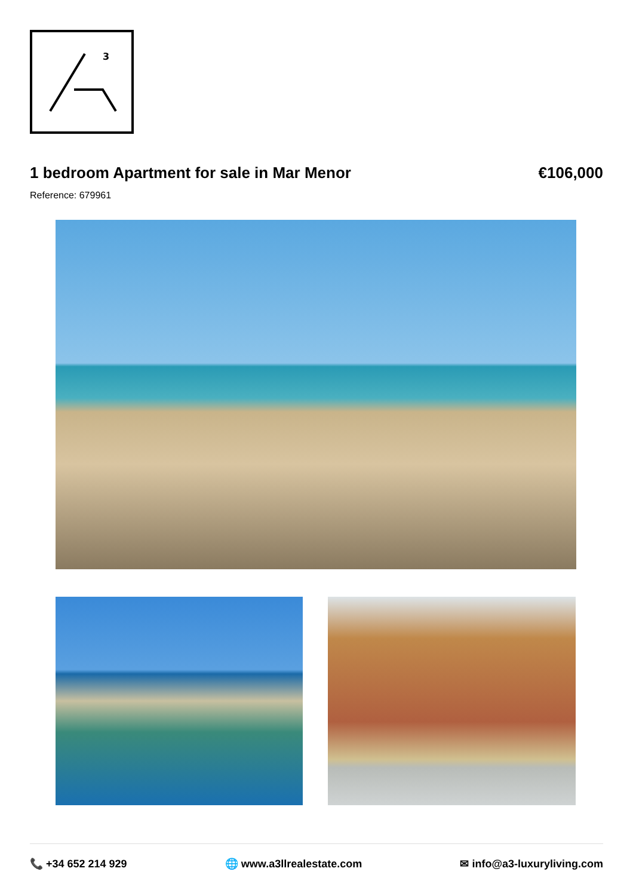3
1 bedroom Apartment for sale in Mar Menor €106,000
Reference: 679961
📞 +34 652 214 929 🌐 www.a3llrealestate.com ✉ info@a3-luxuryliving.com